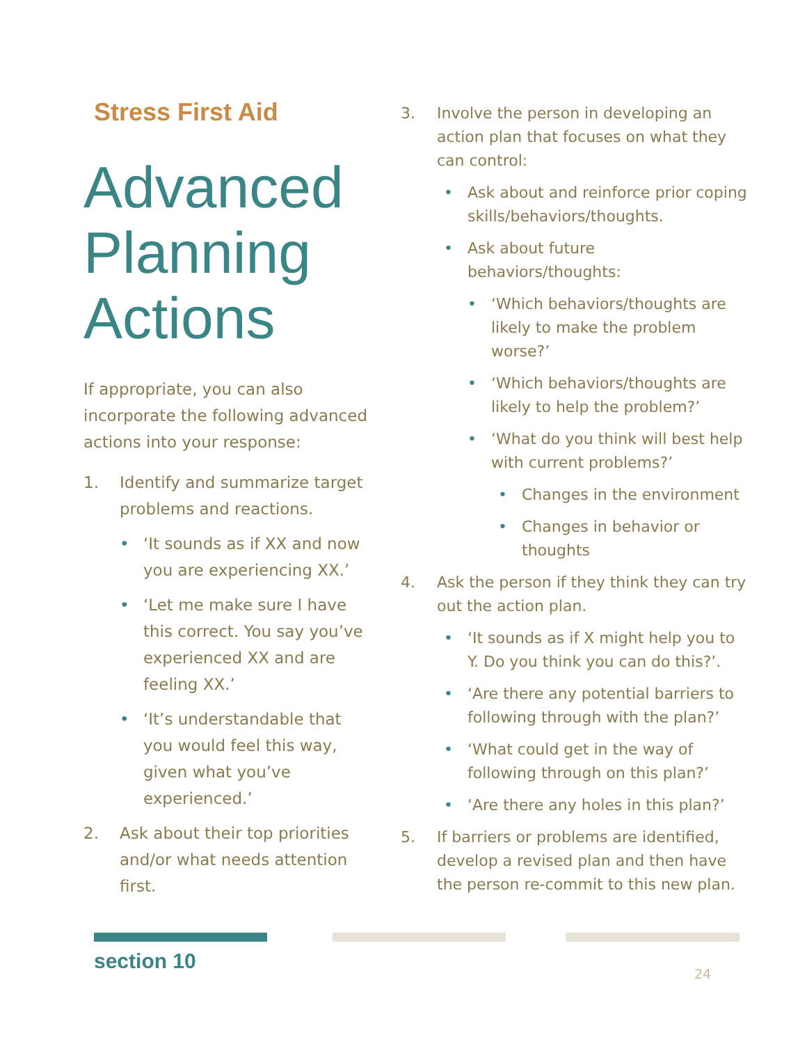Stress First Aid
Advanced Planning Actions
If appropriate, you can also incorporate the following advanced actions into your response:
1. Identify and summarize target problems and reactions.
• ‘It sounds as if XX and now you are experiencing XX.’
• ‘Let me make sure I have this correct. You say you’ve experienced XX and are feeling XX.’
• ‘It’s understandable that you would feel this way, given what you’ve experienced.’
2. Ask about their top priorities and/or what needs attention first.
3. Involve the person in developing an action plan that focuses on what they can control:
• Ask about and reinforce prior coping skills/behaviors/thoughts.
• Ask about future behaviors/thoughts:
• ‘Which behaviors/thoughts are likely to make the problem worse?’
• ‘Which behaviors/thoughts are likely to help the problem?’
• ‘What do you think will best help with current problems?’
• Changes in the environment
• Changes in behavior or thoughts
4. Ask the person if they think they can try out the action plan.
• ‘It sounds as if X might help you to Y. Do you think you can do this?’.
• ‘Are there any potential barriers to following through with the plan?’
• ‘What could get in the way of following through on this plan?’
• ‘Are there any holes in this plan?’
5. If barriers or problems are identified, develop a revised plan and then have the person re-commit to this new plan.
section 10 24